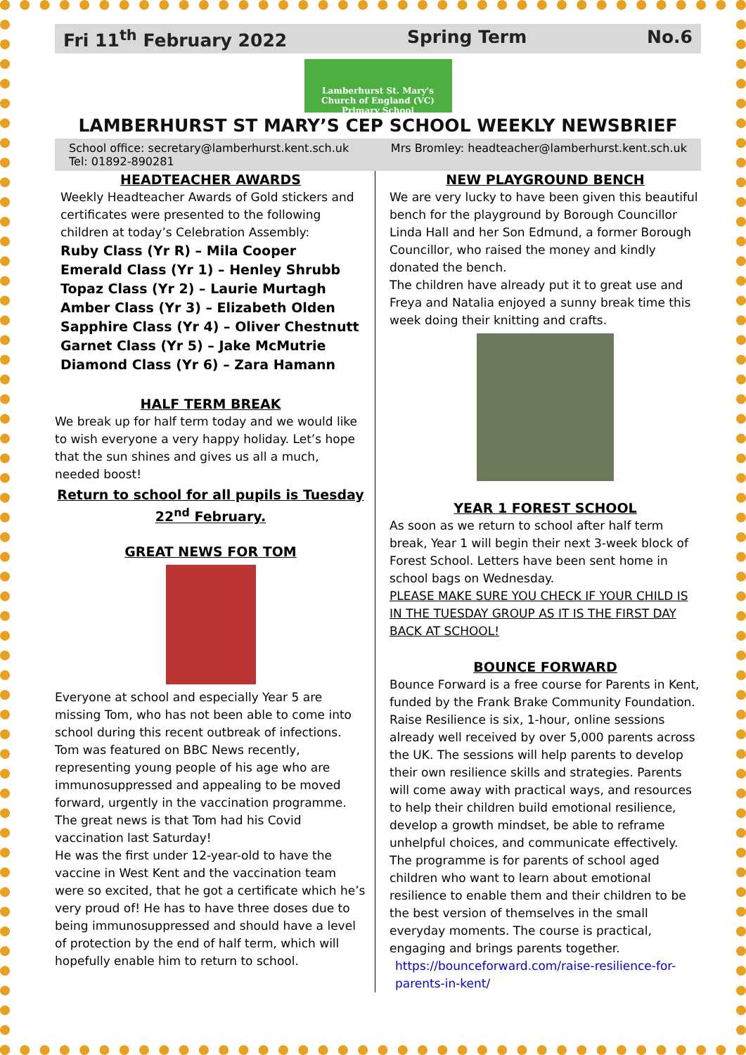Fri 11<sup>th</sup> February 2022 Spring Term No.6
Lamberhurst St. Mary's
Church of England (VC) Primary School
LAMBERHURST ST MARY’S CEP SCHOOL WEEKLY NEWSBRIEF
School office: secretary@lamberhurst.kent.sch.uk Mrs Bromley: headteacher@lamberhurst.kent.sch.uk Tel: 01892-890281
HEADTEACHER AWARDS
Weekly Headteacher Awards of Gold stickers and certificates were presented to the following children at today’s Celebration Assembly:
Ruby Class (Yr R) – Mila Cooper
Emerald Class (Yr 1) – Henley Shrubb
Topaz Class (Yr 2) – Laurie Murtagh
Amber Class (Yr 3) – Elizabeth Olden
Sapphire Class (Yr 4) – Oliver Chestnutt
Garnet Class (Yr 5) – Jake McMutrie
Diamond Class (Yr 6) – Zara Hamann
HALF TERM BREAK
We break up for half term today and we would like to wish everyone a very happy holiday. Let’s hope that the sun shines and gives us all a much, needed boost!
Return to school for all pupils is Tuesday 22<sup>nd</sup> February.
GREAT NEWS FOR TOM
Everyone at school and especially Year 5 are missing Tom, who has not been able to come into school during this recent outbreak of infections. Tom was featured on BBC News recently, representing young people of his age who are immunosuppressed and appealing to be moved forward, urgently in the vaccination programme. The great news is that Tom had his Covid vaccination last Saturday!
He was the first under 12-year-old to have the vaccine in West Kent and the vaccination team were so excited, that he got a certificate which he’s very proud of! He has to have three doses due to being immunosuppressed and should have a level of protection by the end of half term, which will hopefully enable him to return to school.
NEW PLAYGROUND BENCH
We are very lucky to have been given this beautiful bench for the playground by Borough Councillor Linda Hall and her Son Edmund, a former Borough Councillor, who raised the money and kindly donated the bench.
The children have already put it to great use and Freya and Natalia enjoyed a sunny break time this week doing their knitting and crafts.
YEAR 1 FOREST SCHOOL
As soon as we return to school after half term break, Year 1 will begin their next 3-week block of Forest School. Letters have been sent home in school bags on Wednesday.
PLEASE MAKE SURE YOU CHECK IF YOUR CHILD IS IN THE TUESDAY GROUP AS IT IS THE FIRST DAY BACK AT SCHOOL!
BOUNCE FORWARD
Bounce Forward is a free course for Parents in Kent, funded by the Frank Brake Community Foundation. Raise Resilience is six, 1-hour, online sessions already well received by over 5,000 parents across the UK. The sessions will help parents to develop their own resilience skills and strategies. Parents will come away with practical ways, and resources to help their children build emotional resilience, develop a growth mindset, be able to reframe unhelpful choices, and communicate effectively. The programme is for parents of school aged children who want to learn about emotional resilience to enable them and their children to be the best version of themselves in the small everyday moments. The course is practical, engaging and brings parents together.
https://bounceforward.com/raise-resilience-for-parents-in-kent/